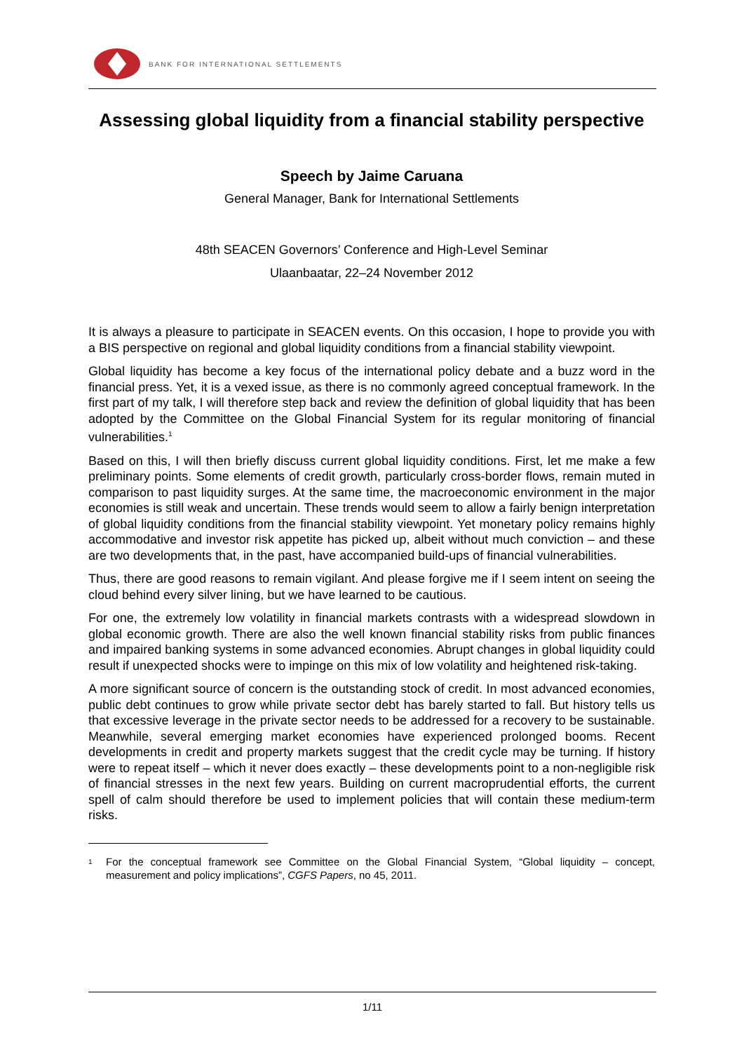BANK FOR INTERNATIONAL SETTLEMENTS
Assessing global liquidity from a financial stability perspective
Speech by Jaime Caruana
General Manager, Bank for International Settlements
48th SEACEN Governors’ Conference and High-Level Seminar
Ulaanbaatar, 22–24 November 2012
It is always a pleasure to participate in SEACEN events. On this occasion, I hope to provide you with a BIS perspective on regional and global liquidity conditions from a financial stability viewpoint.
Global liquidity has become a key focus of the international policy debate and a buzz word in the financial press. Yet, it is a vexed issue, as there is no commonly agreed conceptual framework. In the first part of my talk, I will therefore step back and review the definition of global liquidity that has been adopted by the Committee on the Global Financial System for its regular monitoring of financial vulnerabilities.<sup>1</sup>
Based on this, I will then briefly discuss current global liquidity conditions. First, let me make a few preliminary points. Some elements of credit growth, particularly cross-border flows, remain muted in comparison to past liquidity surges. At the same time, the macroeconomic environment in the major economies is still weak and uncertain. These trends would seem to allow a fairly benign interpretation of global liquidity conditions from the financial stability viewpoint. Yet monetary policy remains highly accommodative and investor risk appetite has picked up, albeit without much conviction – and these are two developments that, in the past, have accompanied build-ups of financial vulnerabilities.
Thus, there are good reasons to remain vigilant. And please forgive me if I seem intent on seeing the cloud behind every silver lining, but we have learned to be cautious.
For one, the extremely low volatility in financial markets contrasts with a widespread slowdown in global economic growth. There are also the well known financial stability risks from public finances and impaired banking systems in some advanced economies. Abrupt changes in global liquidity could result if unexpected shocks were to impinge on this mix of low volatility and heightened risk-taking.
A more significant source of concern is the outstanding stock of credit. In most advanced economies, public debt continues to grow while private sector debt has barely started to fall. But history tells us that excessive leverage in the private sector needs to be addressed for a recovery to be sustainable. Meanwhile, several emerging market economies have experienced prolonged booms. Recent developments in credit and property markets suggest that the credit cycle may be turning. If history were to repeat itself – which it never does exactly – these developments point to a non-negligible risk of financial stresses in the next few years. Building on current macroprudential efforts, the current spell of calm should therefore be used to implement policies that will contain these medium-term risks.
<sup>1</sup>
For the conceptual framework see Committee on the Global Financial System, “Global liquidity – concept, measurement and policy implications”, CGFS Papers, no 45, 2011.
1/11